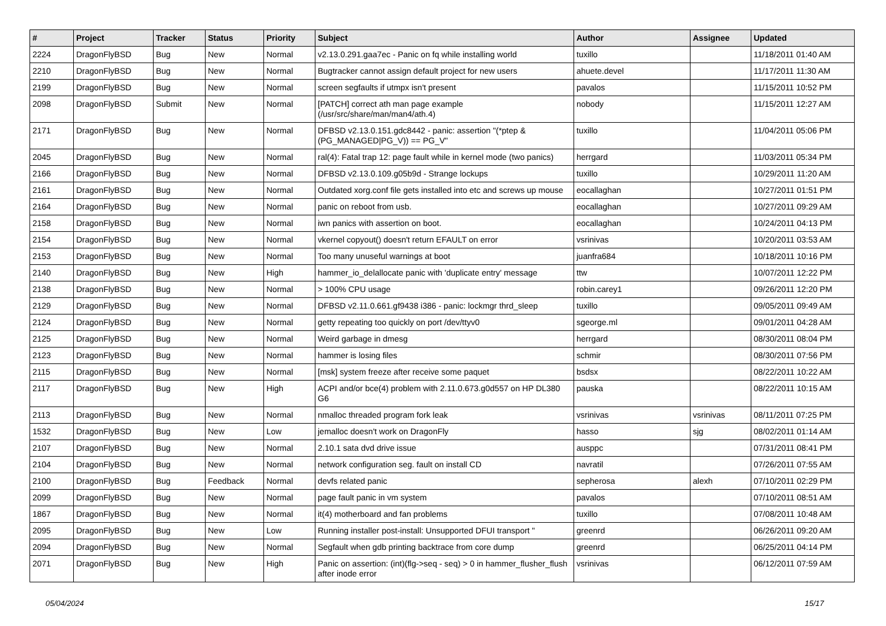| # | Project | Tracker | Status | Priority | Subject | Author | Assignee | Updated |
| --- | --- | --- | --- | --- | --- | --- | --- | --- |
| 2224 | DragonFlyBSD | Bug | New | Normal | v2.13.0.291.gaa7ec - Panic on fq while installing world | tuxillo | | 11/18/2011 01:40 AM |
| 2210 | DragonFlyBSD | Bug | New | Normal | Bugtracker cannot assign default project for new users | ahuete.devel | | 11/17/2011 11:30 AM |
| 2199 | DragonFlyBSD | Bug | New | Normal | screen segfaults if utmpx isn't present | pavalos | | 11/15/2011 10:52 PM |
| 2098 | DragonFlyBSD | Submit | New | Normal | [PATCH] correct ath man page example (/usr/src/share/man/man4/ath.4) | nobody | | 11/15/2011 12:27 AM |
| 2171 | DragonFlyBSD | Bug | New | Normal | DFBSD v2.13.0.151.gdc8442 - panic: assertion "(*ptep & (PG_MANAGED/PG_V)) == PG_V" | tuxillo | | 11/04/2011 05:06 PM |
| 2045 | DragonFlyBSD | Bug | New | Normal | ral(4): Fatal trap 12: page fault while in kernel mode (two panics) | herrgard | | 11/03/2011 05:34 PM |
| 2166 | DragonFlyBSD | Bug | New | Normal | DFBSD v2.13.0.109.g05b9d - Strange lockups | tuxillo | | 10/29/2011 11:20 AM |
| 2161 | DragonFlyBSD | Bug | New | Normal | Outdated xorg.conf file gets installed into etc and screws up mouse | eocallaghan | | 10/27/2011 01:51 PM |
| 2164 | DragonFlyBSD | Bug | New | Normal | panic on reboot from usb. | eocallaghan | | 10/27/2011 09:29 AM |
| 2158 | DragonFlyBSD | Bug | New | Normal | iwn panics with assertion on boot. | eocallaghan | | 10/24/2011 04:13 PM |
| 2154 | DragonFlyBSD | Bug | New | Normal | vkernel copyout() doesn't return EFAULT on error | vsrinivas | | 10/20/2011 03:53 AM |
| 2153 | DragonFlyBSD | Bug | New | Normal | Too many unuseful warnings at boot | juanfra684 | | 10/18/2011 10:16 PM |
| 2140 | DragonFlyBSD | Bug | New | High | hammer_io_delallocate panic with 'duplicate entry' message | ttw | | 10/07/2011 12:22 PM |
| 2138 | DragonFlyBSD | Bug | New | Normal | > 100% CPU usage | robin.carey1 | | 09/26/2011 12:20 PM |
| 2129 | DragonFlyBSD | Bug | New | Normal | DFBSD v2.11.0.661.gf9438 i386 - panic: lockmgr thrd_sleep | tuxillo | | 09/05/2011 09:49 AM |
| 2124 | DragonFlyBSD | Bug | New | Normal | getty repeating too quickly on port /dev/ttyv0 | sgeorge.ml | | 09/01/2011 04:28 AM |
| 2125 | DragonFlyBSD | Bug | New | Normal | Weird garbage in dmesg | herrgard | | 08/30/2011 08:04 PM |
| 2123 | DragonFlyBSD | Bug | New | Normal | hammer is losing files | schmir | | 08/30/2011 07:56 PM |
| 2115 | DragonFlyBSD | Bug | New | Normal | [msk] system freeze after receive some paquet | bsdsx | | 08/22/2011 10:22 AM |
| 2117 | DragonFlyBSD | Bug | New | High | ACPI and/or bce(4) problem with 2.11.0.673.g0d557 on HP DL380 G6 | pauska | | 08/22/2011 10:15 AM |
| 2113 | DragonFlyBSD | Bug | New | Normal | nmalloc threaded program fork leak | vsrinivas | vsrinivas | 08/11/2011 07:25 PM |
| 1532 | DragonFlyBSD | Bug | New | Low | jemalloc doesn't work on DragonFly | hasso | sjg | 08/02/2011 01:14 AM |
| 2107 | DragonFlyBSD | Bug | New | Normal | 2.10.1 sata dvd drive issue | ausppc | | 07/31/2011 08:41 PM |
| 2104 | DragonFlyBSD | Bug | New | Normal | network configuration seg. fault on install CD | navratil | | 07/26/2011 07:55 AM |
| 2100 | DragonFlyBSD | Bug | Feedback | Normal | devfs related panic | sepherosa | alexh | 07/10/2011 02:29 PM |
| 2099 | DragonFlyBSD | Bug | New | Normal | page fault panic in vm system | pavalos | | 07/10/2011 08:51 AM |
| 1867 | DragonFlyBSD | Bug | New | Normal | it(4) motherboard and fan problems | tuxillo | | 07/08/2011 10:48 AM |
| 2095 | DragonFlyBSD | Bug | New | Low | Running installer post-install: Unsupported DFUI transport " | greenrd | | 06/26/2011 09:20 AM |
| 2094 | DragonFlyBSD | Bug | New | Normal | Segfault when gdb printing backtrace from core dump | greenrd | | 06/25/2011 04:14 PM |
| 2071 | DragonFlyBSD | Bug | New | High | Panic on assertion: (int)(flg->seq - seq) > 0 in hammer_flusher_flush after inode error | vsrinivas | | 06/12/2011 07:59 AM |
05/04/2024 15/17